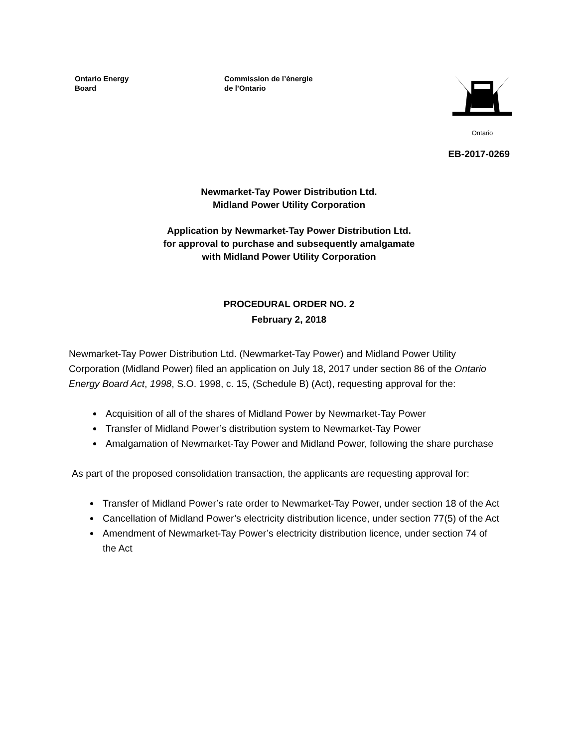Ontario Energy
Board
Commission de l’énergie
de l’Ontario
Ontario
EB-2017-0269
Newmarket-Tay Power Distribution Ltd.
Midland Power Utility Corporation
Application by Newmarket-Tay Power Distribution Ltd.
for approval to purchase and subsequently amalgamate
with Midland Power Utility Corporation
PROCEDURAL ORDER NO. 2
February 2, 2018
Newmarket-Tay Power Distribution Ltd. (Newmarket-Tay Power) and Midland Power Utility Corporation (Midland Power) filed an application on July 18, 2017 under section 86 of the Ontario Energy Board Act, 1998, S.O. 1998, c. 15, (Schedule B) (Act), requesting approval for the:
Acquisition of all of the shares of Midland Power by Newmarket-Tay Power
Transfer of Midland Power’s distribution system to Newmarket-Tay Power
Amalgamation of Newmarket-Tay Power and Midland Power, following the share purchase
As part of the proposed consolidation transaction, the applicants are requesting approval for:
Transfer of Midland Power’s rate order to Newmarket-Tay Power, under section 18 of the Act
Cancellation of Midland Power’s electricity distribution licence, under section 77(5) of the Act
Amendment of Newmarket-Tay Power’s electricity distribution licence, under section 74 of the Act